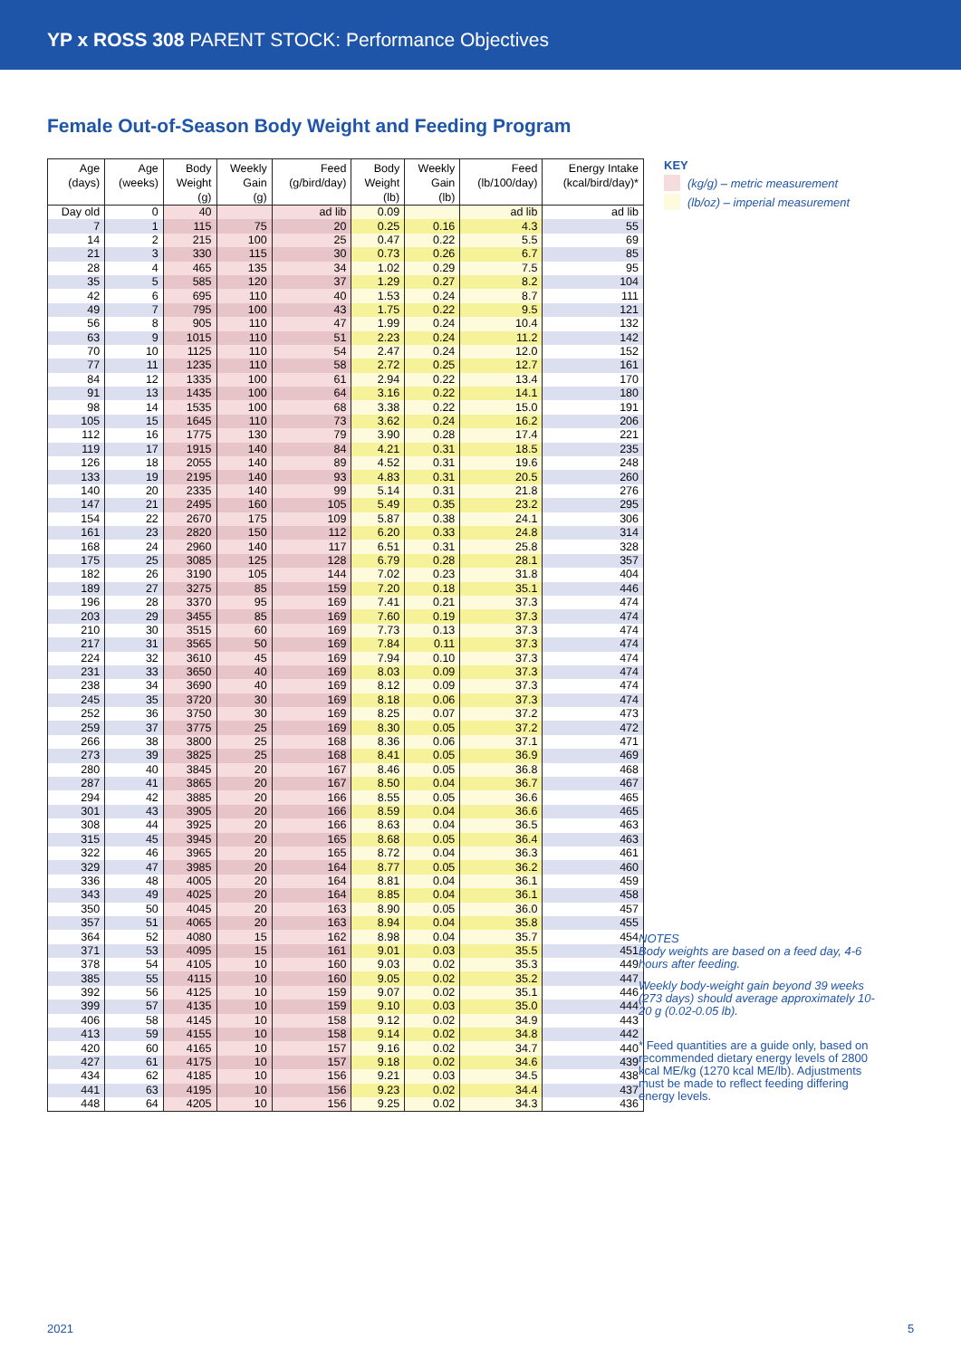YP x ROSS 308 PARENT STOCK: Performance Objectives
Female Out-of-Season Body Weight and Feeding Program
| Age (days) | Age (weeks) | Body Weight (g) | Weekly Gain (g) | Feed (g/bird/day) | Body Weight (lb) | Weekly Gain (lb) | Feed (lb/100/day) | Energy Intake (kcal/bird/day)* |
| --- | --- | --- | --- | --- | --- | --- | --- | --- |
| Day old | 0 | 40 | | ad lib | 0.09 | | ad lib | ad lib |
| 7 | 1 | 115 | 75 | 20 | 0.25 | 0.16 | 4.3 | 55 |
| 14 | 2 | 215 | 100 | 25 | 0.47 | 0.22 | 5.5 | 69 |
| 21 | 3 | 330 | 115 | 30 | 0.73 | 0.26 | 6.7 | 85 |
| 28 | 4 | 465 | 135 | 34 | 1.02 | 0.29 | 7.5 | 95 |
| 35 | 5 | 585 | 120 | 37 | 1.29 | 0.27 | 8.2 | 104 |
| 42 | 6 | 695 | 110 | 40 | 1.53 | 0.24 | 8.7 | 111 |
| 49 | 7 | 795 | 100 | 43 | 1.75 | 0.22 | 9.5 | 121 |
| 56 | 8 | 905 | 110 | 47 | 1.99 | 0.24 | 10.4 | 132 |
| 63 | 9 | 1015 | 110 | 51 | 2.23 | 0.24 | 11.2 | 142 |
| 70 | 10 | 1125 | 110 | 54 | 2.47 | 0.24 | 12.0 | 152 |
| 77 | 11 | 1235 | 110 | 58 | 2.72 | 0.25 | 12.7 | 161 |
| 84 | 12 | 1335 | 100 | 61 | 2.94 | 0.22 | 13.4 | 170 |
| 91 | 13 | 1435 | 100 | 64 | 3.16 | 0.22 | 14.1 | 180 |
| 98 | 14 | 1535 | 100 | 68 | 3.38 | 0.22 | 15.0 | 191 |
| 105 | 15 | 1645 | 110 | 73 | 3.62 | 0.24 | 16.2 | 206 |
| 112 | 16 | 1775 | 130 | 79 | 3.90 | 0.28 | 17.4 | 221 |
| 119 | 17 | 1915 | 140 | 84 | 4.21 | 0.31 | 18.5 | 235 |
| 126 | 18 | 2055 | 140 | 89 | 4.52 | 0.31 | 19.6 | 248 |
| 133 | 19 | 2195 | 140 | 93 | 4.83 | 0.31 | 20.5 | 260 |
| 140 | 20 | 2335 | 140 | 99 | 5.14 | 0.31 | 21.8 | 276 |
| 147 | 21 | 2495 | 160 | 105 | 5.49 | 0.35 | 23.2 | 295 |
| 154 | 22 | 2670 | 175 | 109 | 5.87 | 0.38 | 24.1 | 306 |
| 161 | 23 | 2820 | 150 | 112 | 6.20 | 0.33 | 24.8 | 314 |
| 168 | 24 | 2960 | 140 | 117 | 6.51 | 0.31 | 25.8 | 328 |
| 175 | 25 | 3085 | 125 | 128 | 6.79 | 0.28 | 28.1 | 357 |
| 182 | 26 | 3190 | 105 | 144 | 7.02 | 0.23 | 31.8 | 404 |
| 189 | 27 | 3275 | 85 | 159 | 7.20 | 0.18 | 35.1 | 446 |
| 196 | 28 | 3370 | 95 | 169 | 7.41 | 0.21 | 37.3 | 474 |
| 203 | 29 | 3455 | 85 | 169 | 7.60 | 0.19 | 37.3 | 474 |
| 210 | 30 | 3515 | 60 | 169 | 7.73 | 0.13 | 37.3 | 474 |
| 217 | 31 | 3565 | 50 | 169 | 7.84 | 0.11 | 37.3 | 474 |
| 224 | 32 | 3610 | 45 | 169 | 7.94 | 0.10 | 37.3 | 474 |
| 231 | 33 | 3650 | 40 | 169 | 8.03 | 0.09 | 37.3 | 474 |
| 238 | 34 | 3690 | 40 | 169 | 8.12 | 0.09 | 37.3 | 474 |
| 245 | 35 | 3720 | 30 | 169 | 8.18 | 0.06 | 37.3 | 474 |
| 252 | 36 | 3750 | 30 | 169 | 8.25 | 0.07 | 37.2 | 473 |
| 259 | 37 | 3775 | 25 | 169 | 8.30 | 0.05 | 37.2 | 472 |
| 266 | 38 | 3800 | 25 | 168 | 8.36 | 0.06 | 37.1 | 471 |
| 273 | 39 | 3825 | 25 | 168 | 8.41 | 0.05 | 36.9 | 469 |
| 280 | 40 | 3845 | 20 | 167 | 8.46 | 0.05 | 36.8 | 468 |
| 287 | 41 | 3865 | 20 | 167 | 8.50 | 0.04 | 36.7 | 467 |
| 294 | 42 | 3885 | 20 | 166 | 8.55 | 0.05 | 36.6 | 465 |
| 301 | 43 | 3905 | 20 | 166 | 8.59 | 0.04 | 36.6 | 465 |
| 308 | 44 | 3925 | 20 | 166 | 8.63 | 0.04 | 36.5 | 463 |
| 315 | 45 | 3945 | 20 | 165 | 8.68 | 0.05 | 36.4 | 463 |
| 322 | 46 | 3965 | 20 | 165 | 8.72 | 0.04 | 36.3 | 461 |
| 329 | 47 | 3985 | 20 | 164 | 8.77 | 0.05 | 36.2 | 460 |
| 336 | 48 | 4005 | 20 | 164 | 8.81 | 0.04 | 36.1 | 459 |
| 343 | 49 | 4025 | 20 | 164 | 8.85 | 0.04 | 36.1 | 458 |
| 350 | 50 | 4045 | 20 | 163 | 8.90 | 0.05 | 36.0 | 457 |
| 357 | 51 | 4065 | 20 | 163 | 8.94 | 0.04 | 35.8 | 455 |
| 364 | 52 | 4080 | 15 | 162 | 8.98 | 0.04 | 35.7 | 454 |
| 371 | 53 | 4095 | 15 | 161 | 9.01 | 0.03 | 35.5 | 451 |
| 378 | 54 | 4105 | 10 | 160 | 9.03 | 0.02 | 35.3 | 449 |
| 385 | 55 | 4115 | 10 | 160 | 9.05 | 0.02 | 35.2 | 447 |
| 392 | 56 | 4125 | 10 | 159 | 9.07 | 0.02 | 35.1 | 446 |
| 399 | 57 | 4135 | 10 | 159 | 9.10 | 0.03 | 35.0 | 444 |
| 406 | 58 | 4145 | 10 | 158 | 9.12 | 0.02 | 34.9 | 443 |
| 413 | 59 | 4155 | 10 | 158 | 9.14 | 0.02 | 34.8 | 442 |
| 420 | 60 | 4165 | 10 | 157 | 9.16 | 0.02 | 34.7 | 440 |
| 427 | 61 | 4175 | 10 | 157 | 9.18 | 0.02 | 34.6 | 439 |
| 434 | 62 | 4185 | 10 | 156 | 9.21 | 0.03 | 34.5 | 438 |
| 441 | 63 | 4195 | 10 | 156 | 9.23 | 0.02 | 34.4 | 437 |
| 448 | 64 | 4205 | 10 | 156 | 9.25 | 0.02 | 34.3 | 436 |
KEY
(kg/g) – metric measurement
(lb/oz) – imperial measurement
NOTES
Body weights are based on a feed day, 4-6 hours after feeding.
Weekly body-weight gain beyond 39 weeks (273 days) should average approximately 10-20 g (0.02-0.05 lb).
* Feed quantities are a guide only, based on recommended dietary energy levels of 2800 kcal ME/kg (1270 kcal ME/lb). Adjustments must be made to reflect feeding differing energy levels.
2021 5